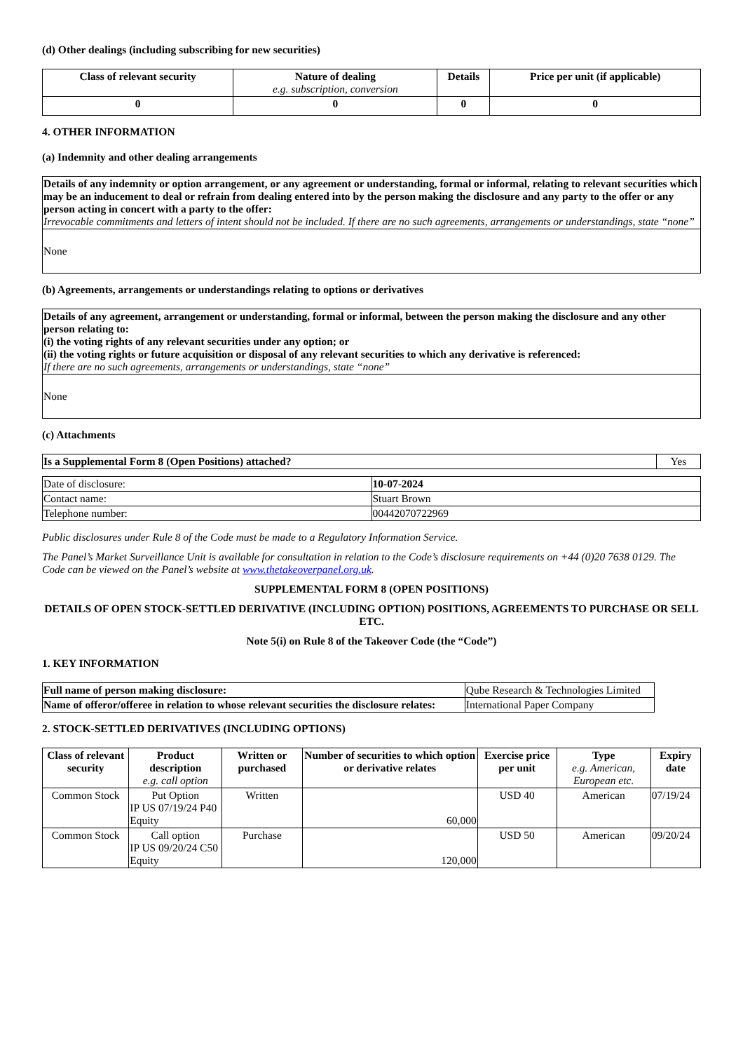(d) Other dealings (including subscribing for new securities)
| Class of relevant security | Nature of dealing e.g. subscription, conversion | Details | Price per unit (if applicable) |
| --- | --- | --- | --- |
| 0 | 0 | 0 | 0 |
4. OTHER INFORMATION
(a) Indemnity and other dealing arrangements
| Details of any indemnity or option arrangement, or any agreement or understanding, formal or informal, relating to relevant securities which may be an inducement to deal or refrain from dealing entered into by the person making the disclosure and any party to the offer or any person acting in concert with a party to the offer: Irrevocable commitments and letters of intent should not be included. If there are no such agreements, arrangements or understandings, state “none” |
| None |
(b) Agreements, arrangements or understandings relating to options or derivatives
| Details of any agreement, arrangement or understanding, formal or informal, between the person making the disclosure and any other person relating to: (i) the voting rights of any relevant securities under any option; or (ii) the voting rights or future acquisition or disposal of any relevant securities to which any derivative is referenced: If there are no such agreements, arrangements or understandings, state “none” |
| None |
(c) Attachments
| Is a Supplemental Form 8 (Open Positions) attached? | Yes |
| Date of disclosure: | 10-07-2024 |
| Contact name: | Stuart Brown |
| Telephone number: | 00442070722969 |
Public disclosures under Rule 8 of the Code must be made to a Regulatory Information Service.
The Panel’s Market Surveillance Unit is available for consultation in relation to the Code’s disclosure requirements on +44 (0)20 7638 0129. The Code can be viewed on the Panel’s website at www.thetakeoverpanel.org.uk.
SUPPLEMENTAL FORM 8 (OPEN POSITIONS)
DETAILS OF OPEN STOCK-SETTLED DERIVATIVE (INCLUDING OPTION) POSITIONS, AGREEMENTS TO PURCHASE OR SELL ETC.
Note 5(i) on Rule 8 of the Takeover Code (the “Code”)
1. KEY INFORMATION
| Full name of person making disclosure: | Qube Research & Technologies Limited |
| Name of offeror/offeree in relation to whose relevant securities the disclosure relates: | International Paper Company |
2. STOCK-SETTLED DERIVATIVES (INCLUDING OPTIONS)
| Class of relevant security | Product description e.g. call option | Written or purchased | Number of securities to which option or derivative relates | Exercise price per unit | Type e.g. American, European etc. | Expiry date |
| --- | --- | --- | --- | --- | --- | --- |
| Common Stock | Put Option IP US 07/19/24 P40 Equity | Written | 60,000 | USD 40 | American | 07/19/24 |
| Common Stock | Call option IP US 09/20/24 C50 Equity | Purchase | 120,000 | USD 50 | American | 09/20/24 |